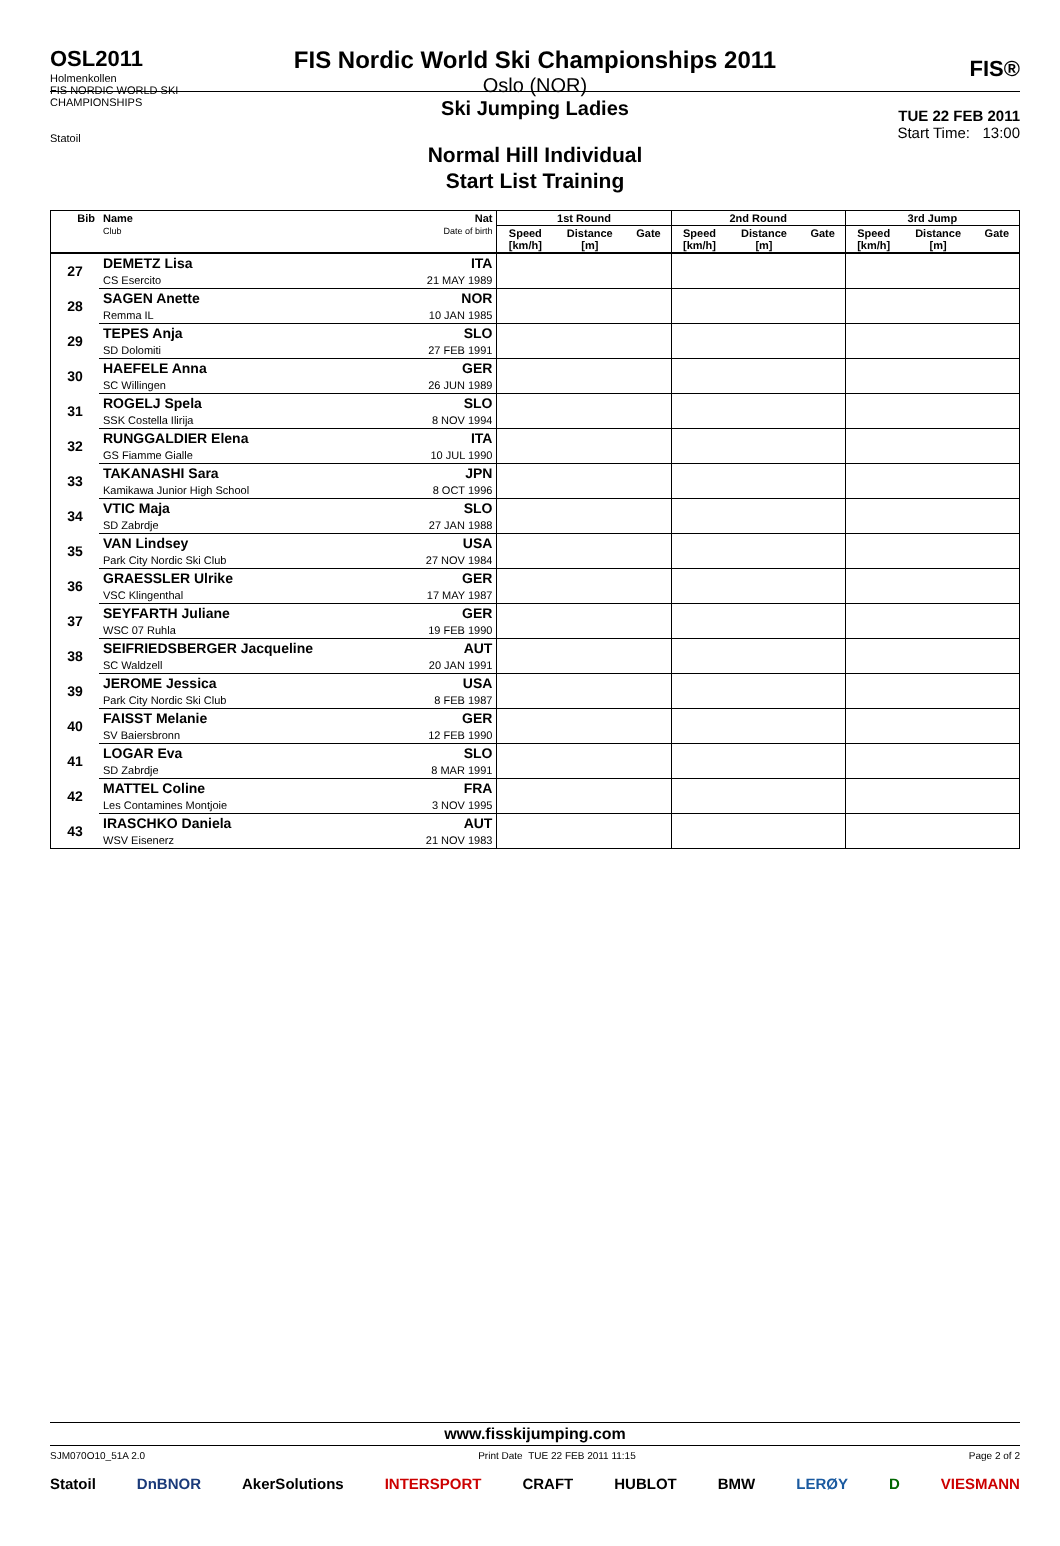OSL2011
Holmenkollen
FIS NORDIC WORLD SKI CHAMPIONSHIPS
Statoil
FIS Nordic World Ski Championships 2011
Oslo (NOR)
Ski Jumping Ladies
Normal Hill Individual
Start List Training
FIS®
TUE 22 FEB 2011
Start Time: 13:00
| Bib | Name Club | Nat Date of birth | 1st Round | | | 2nd Round | | | 3rd Jump | | |
| --- | --- | --- | --- | --- | --- | --- | --- | --- | --- | --- | --- |
| | | | Speed [km/h] | Distance [m] | Gate | Speed [km/h] | Distance [m] | Gate | Speed [km/h] | Distance [m] | Gate |
| 27 | DEMETZ Lisa | ITA | | | | | | | | | |
| | CS Esercito | 21 MAY 1989 | | | | | | | | | |
| 28 | SAGEN Anette | NOR | | | | | | | | | |
| | Remma IL | 10 JAN 1985 | | | | | | | | | |
| 29 | TEPES Anja | SLO | | | | | | | | | |
| | SD Dolomiti | 27 FEB 1991 | | | | | | | | | |
| 30 | HAEFELE Anna | GER | | | | | | | | | |
| | SC Willingen | 26 JUN 1989 | | | | | | | | | |
| 31 | ROGELJ Spela | SLO | | | | | | | | | |
| | SSK Costella Ilirija | 8 NOV 1994 | | | | | | | | | |
| 32 | RUNGGALDIER Elena | ITA | | | | | | | | | |
| | GS Fiamme Gialle | 10 JUL 1990 | | | | | | | | | |
| 33 | TAKANASHI Sara | JPN | | | | | | | | | |
| | Kamikawa Junior High School | 8 OCT 1996 | | | | | | | | | |
| 34 | VTIC Maja | SLO | | | | | | | | | |
| | SD Zabrdje | 27 JAN 1988 | | | | | | | | | |
| 35 | VAN Lindsey | USA | | | | | | | | | |
| | Park City Nordic Ski Club | 27 NOV 1984 | | | | | | | | | |
| 36 | GRAESSLER Ulrike | GER | | | | | | | | | |
| | VSC Klingenthal | 17 MAY 1987 | | | | | | | | | |
| 37 | SEYFARTH Juliane | GER | | | | | | | | | |
| | WSC 07 Ruhla | 19 FEB 1990 | | | | | | | | | |
| 38 | SEIFRIEDSBERGER Jacqueline | AUT | | | | | | | | | |
| | SC Waldzell | 20 JAN 1991 | | | | | | | | | |
| 39 | JEROME Jessica | USA | | | | | | | | | |
| | Park City Nordic Ski Club | 8 FEB 1987 | | | | | | | | | |
| 40 | FAISST Melanie | GER | | | | | | | | | |
| | SV Baiersbronn | 12 FEB 1990 | | | | | | | | | |
| 41 | LOGAR Eva | SLO | | | | | | | | | |
| | SD Zabrdje | 8 MAR 1991 | | | | | | | | | |
| 42 | MATTEL Coline | FRA | | | | | | | | | |
| | Les Contamines Montjoie | 3 NOV 1995 | | | | | | | | | |
| 43 | IRASCHKO Daniela | AUT | | | | | | | | | |
| | WSV Eisenerz | 21 NOV 1983 | | | | | | | | | |
www.fisskijumping.com
SJM070O10_51A 2.0 Print Date TUE 22 FEB 2011 11:15 Page 2 of 2
Statoil DnBNOR AkerSolutions INTERSPORT CRAFT HUBLOT BMW LERØY D VIESMANN